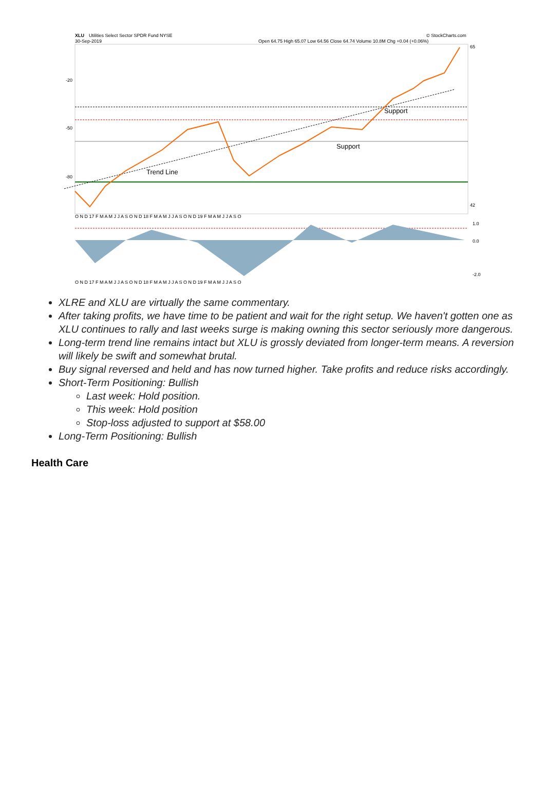XLU
Utilities Select Sector SPDR Fund NYSE
30-Sep-2019
© StockCharts.com
Open 64.75 High 65.07 Low 64.56 Close 64.74 Volume 10.8M Chg +0.04 (+0.06%)
Trend Line
Support
Support
65
42
-20
-50
-80
1.0
0.0
-2.0
O N D 17 F M A M J J A S O N D 18 F M A M J J A S O N D 19 F M A M J J A S O
O N D 17 F M A M J J A S O N D 18 F M A M J J A S O N D 19 F M A M J J A S O
XLRE and XLU are virtually the same commentary.
After taking profits, we have time to be patient and wait for the right setup. We haven't gotten one as XLU continues to rally and last weeks surge is making owning this sector seriously more dangerous.
Long-term trend line remains intact but XLU is grossly deviated from longer-term means. A reversion will likely be swift and somewhat brutal.
Buy signal reversed and held and has now turned higher. Take profits and reduce risks accordingly.
Short-Term Positioning: Bullish
Last week: Hold position.
This week: Hold position
Stop-loss adjusted to support at $58.00
Long-Term Positioning: Bullish
Health Care